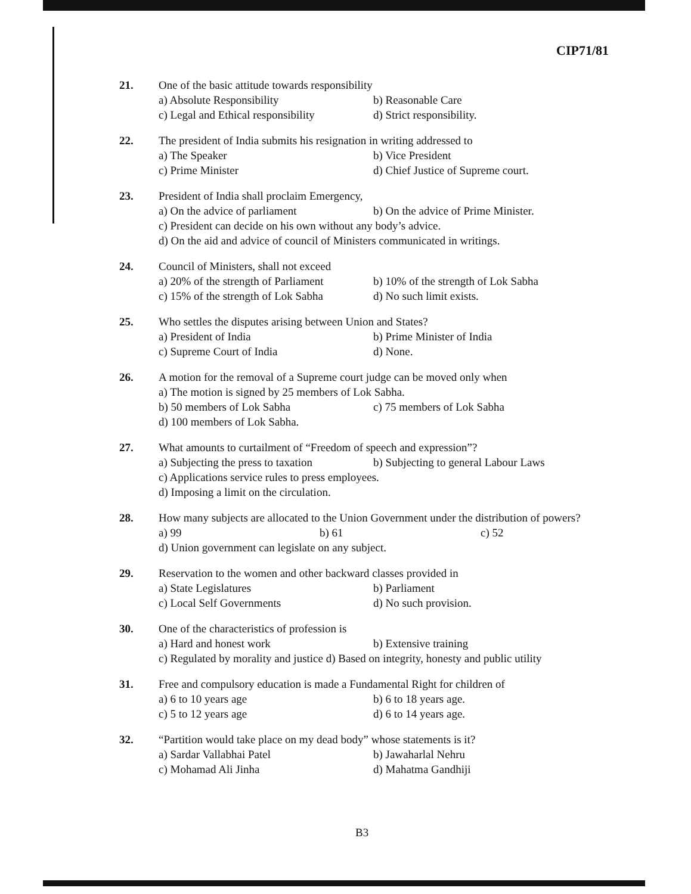CIP71/81
21. One of the basic attitude towards responsibility
a) Absolute Responsibility b) Reasonable Care
c) Legal and Ethical responsibility d) Strict responsibility.
22. The president of India submits his resignation in writing addressed to
a) The Speaker b) Vice President
c) Prime Minister d) Chief Justice of Supreme court.
23. President of India shall proclaim Emergency,
a) On the advice of parliament b) On the advice of Prime Minister.
c) President can decide on his own without any body’s advice.
d) On the aid and advice of council of Ministers communicated in writings.
24. Council of Ministers, shall not exceed
a) 20% of the strength of Parliament b) 10% of the strength of Lok Sabha
c) 15% of the strength of Lok Sabha d) No such limit exists.
25. Who settles the disputes arising between Union and States?
a) President of India b) Prime Minister of India
c) Supreme Court of India d) None.
26. A motion for the removal of a Supreme court judge can be moved only when
a) The motion is signed by 25 members of Lok Sabha.
b) 50 members of Lok Sabha c) 75 members of Lok Sabha
d) 100 members of Lok Sabha.
27. What amounts to curtailment of “Freedom of speech and expression”?
a) Subjecting the press to taxation b) Subjecting to general Labour Laws
c) Applications service rules to press employees.
d) Imposing a limit on the circulation.
28. How many subjects are allocated to the Union Government under the distribution of powers?
a) 99 b) 61 c) 52
d) Union government can legislate on any subject.
29. Reservation to the women and other backward classes provided in
a) State Legislatures b) Parliament
c) Local Self Governments d) No such provision.
30. One of the characteristics of profession is
a) Hard and honest work b) Extensive training
c) Regulated by morality and justice d) Based on integrity, honesty and public utility
31. Free and compulsory education is made a Fundamental Right for children of
a) 6 to 10 years age b) 6 to 18 years age.
c) 5 to 12 years age d) 6 to 14 years age.
32. “Partition would take place on my dead body” whose statements is it?
a) Sardar Vallabhai Patel b) Jawaharlal Nehru
c) Mohamad Ali Jinha d) Mahatma Gandhiji
B3